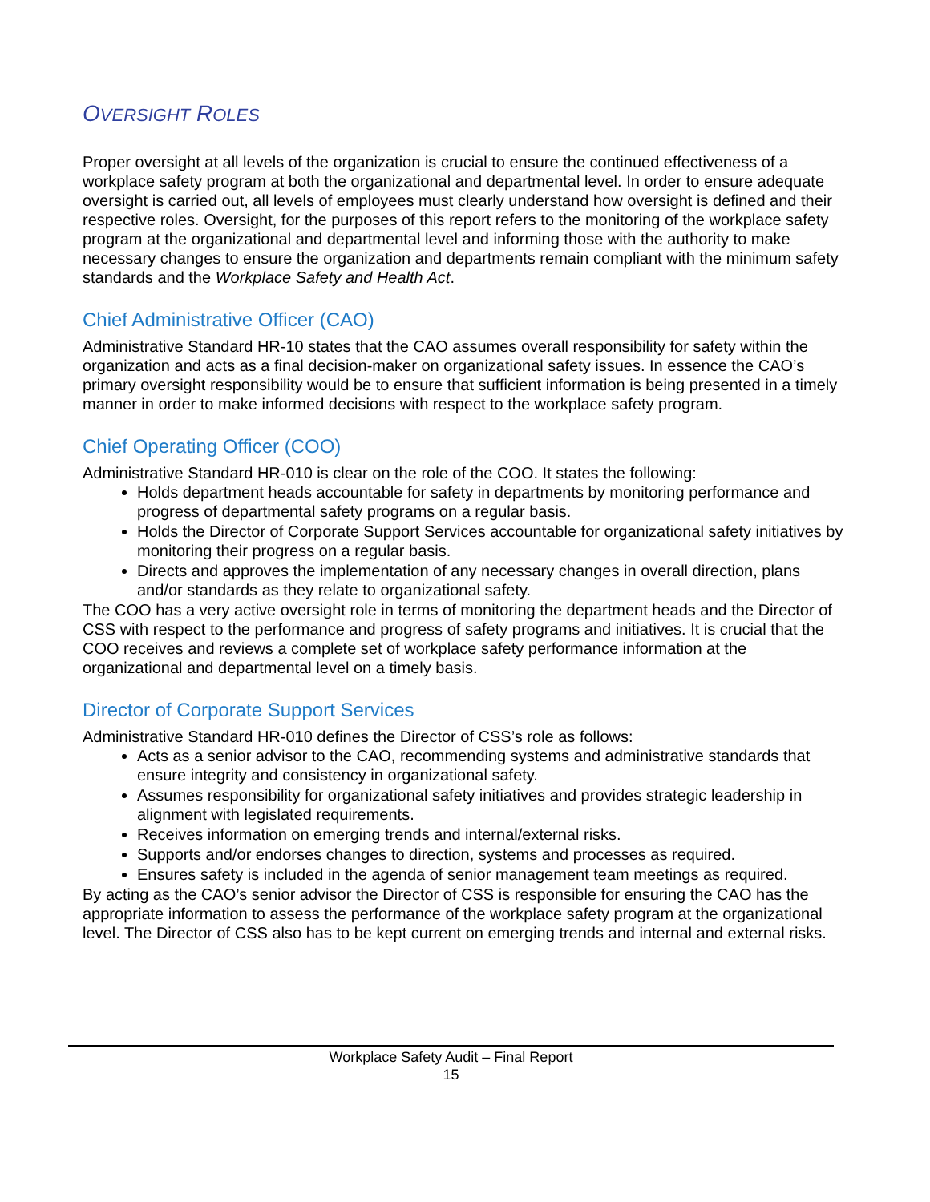OVERSIGHT ROLES
Proper oversight at all levels of the organization is crucial to ensure the continued effectiveness of a workplace safety program at both the organizational and departmental level. In order to ensure adequate oversight is carried out, all levels of employees must clearly understand how oversight is defined and their respective roles. Oversight, for the purposes of this report refers to the monitoring of the workplace safety program at the organizational and departmental level and informing those with the authority to make necessary changes to ensure the organization and departments remain compliant with the minimum safety standards and the Workplace Safety and Health Act.
Chief Administrative Officer (CAO)
Administrative Standard HR-10 states that the CAO assumes overall responsibility for safety within the organization and acts as a final decision-maker on organizational safety issues. In essence the CAO’s primary oversight responsibility would be to ensure that sufficient information is being presented in a timely manner in order to make informed decisions with respect to the workplace safety program.
Chief Operating Officer (COO)
Administrative Standard HR-010 is clear on the role of the COO. It states the following:
Holds department heads accountable for safety in departments by monitoring performance and progress of departmental safety programs on a regular basis.
Holds the Director of Corporate Support Services accountable for organizational safety initiatives by monitoring their progress on a regular basis.
Directs and approves the implementation of any necessary changes in overall direction, plans and/or standards as they relate to organizational safety.
The COO has a very active oversight role in terms of monitoring the department heads and the Director of CSS with respect to the performance and progress of safety programs and initiatives. It is crucial that the COO receives and reviews a complete set of workplace safety performance information at the organizational and departmental level on a timely basis.
Director of Corporate Support Services
Administrative Standard HR-010 defines the Director of CSS’s role as follows:
Acts as a senior advisor to the CAO, recommending systems and administrative standards that ensure integrity and consistency in organizational safety.
Assumes responsibility for organizational safety initiatives and provides strategic leadership in alignment with legislated requirements.
Receives information on emerging trends and internal/external risks.
Supports and/or endorses changes to direction, systems and processes as required.
Ensures safety is included in the agenda of senior management team meetings as required.
By acting as the CAO’s senior advisor the Director of CSS is responsible for ensuring the CAO has the appropriate information to assess the performance of the workplace safety program at the organizational level. The Director of CSS also has to be kept current on emerging trends and internal and external risks.
Workplace Safety Audit – Final Report
15